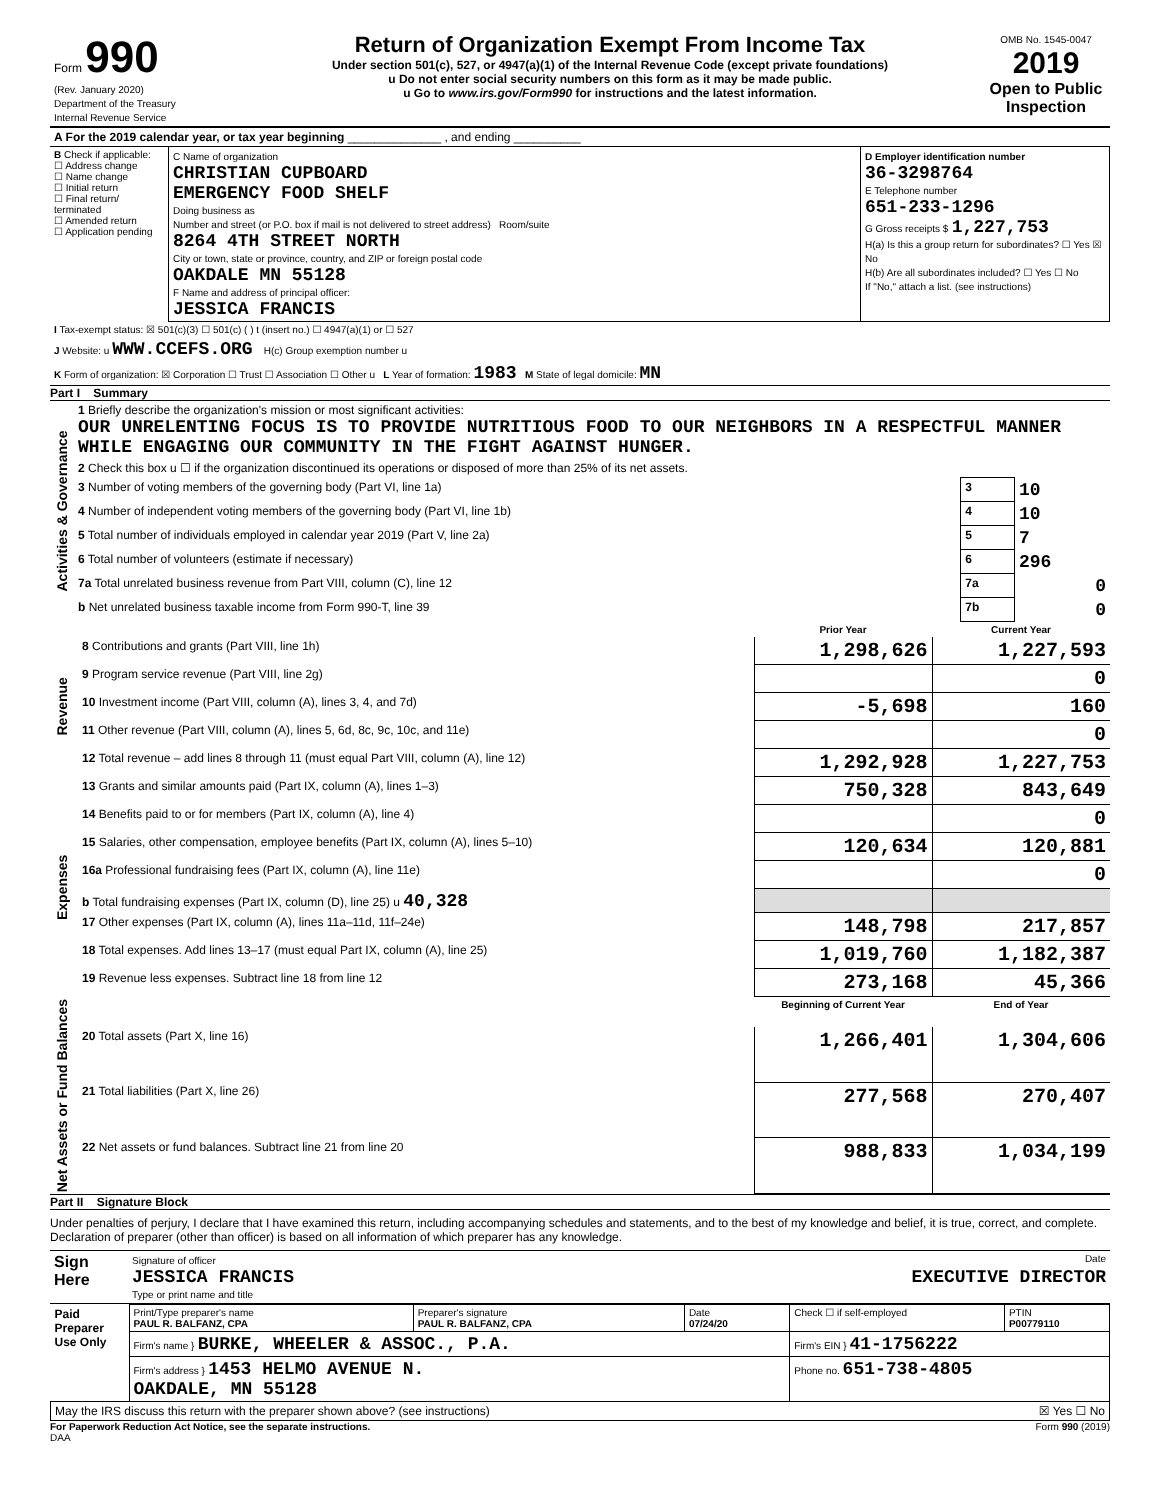| Form 990 (Rev. January 2020) Department of the Treasury Internal Revenue Service | Return of Organization Exempt From Income Tax Under section 501(c), 527, or 4947(a)(1) of the Internal Revenue Code (except private foundations) u Do not enter social security numbers on this form as it may be made public. u Go to www.irs.gov/Form990 for instructions and the latest information. | OMB No. 1545-0047 2019 Open to Public Inspection |
| A For the 2019 calendar year, or tax year beginning ______________ , and ending __________ | | |
| B Check if applicable: ☐ Address change ☐ Name change ☐ Initial return ☐ Final return/ terminated ☐ Amended return ☐ Application pending | C Name of organization CHRISTIAN CUPBOARD EMERGENCY FOOD SHELF Doing business as Number and street (or P.O. box if mail is not delivered to street address) Room/suite 8264 4TH STREET NORTH City or town, state or province, country, and ZIP or foreign postal code OAKDALE MN 55128 F Name and address of principal officer: JESSICA FRANCIS | D Employer identification number 36-3298764 E Telephone number 651-233-1296 G Gross receipts $ 1,227,753 H(a) Is this a group return for subordinates? ☐ Yes ☒ No H(b) Are all subordinates included? ☐ Yes ☐ No If "No," attach a list. (see instructions) |
| I Tax-exempt status: ☒ 501(c)(3) ☐ 501(c) ( ) t (insert no.) ☐ 4947(a)(1) or ☐ 527 | | |
| J Website: u WWW.CCEFS.ORG H(c) Group exemption number u | | |
| K Form of organization: ☒ Corporation ☐ Trust ☐ Association ☐ Other u L Year of formation: 1983 M State of legal domicile: MN | | |
Part I Summary
| Activities & Governance | 1 Briefly describe the organization's mission or most significant activities: OUR UNRELENTING FOCUS IS TO PROVIDE NUTRITIOUS FOOD TO OUR NEIGHBORS IN A RESPECTFUL MANNER WHILE ENGAGING OUR COMMUNITY IN THE FIGHT AGAINST HUNGER. | | |
| | 2 Check this box u ☐ if the organization discontinued its operations or disposed of more than 25% of its net assets. | | |
| | 3 Number of voting members of the governing body (Part VI, line 1a) | 3 | 10 |
| | 4 Number of independent voting members of the governing body (Part VI, line 1b) | 4 | 10 |
| | 5 Total number of individuals employed in calendar year 2019 (Part V, line 2a) | 5 | 7 |
| | 6 Total number of volunteers (estimate if necessary) | 6 | 296 |
| | 7a Total unrelated business revenue from Part VIII, column (C), line 12 | 7a | 0 |
| | b Net unrelated business taxable income from Form 990-T, line 39 | 7b | 0 |
| | | Prior Year | Current Year |
| Revenue | 8 Contributions and grants (Part VIII, line 1h) | 1,298,626 | 1,227,593 |
| | 9 Program service revenue (Part VIII, line 2g) | | 0 |
| | 10 Investment income (Part VIII, column (A), lines 3, 4, and 7d) | -5,698 | 160 |
| | 11 Other revenue (Part VIII, column (A), lines 5, 6d, 8c, 9c, 10c, and 11e) | | 0 |
| | 12 Total revenue – add lines 8 through 11 (must equal Part VIII, column (A), line 12) | 1,292,928 | 1,227,753 |
| Expenses | 13 Grants and similar amounts paid (Part IX, column (A), lines 1–3) | 750,328 | 843,649 |
| | 14 Benefits paid to or for members (Part IX, column (A), line 4) | | 0 |
| | 15 Salaries, other compensation, employee benefits (Part IX, column (A), lines 5–10) | 120,634 | 120,881 |
| | 16a Professional fundraising fees (Part IX, column (A), line 11e) | | 0 |
| | b Total fundraising expenses (Part IX, column (D), line 25) u 40,328 | | |
| | 17 Other expenses (Part IX, column (A), lines 11a–11d, 11f–24e) | 148,798 | 217,857 |
| | 18 Total expenses. Add lines 13–17 (must equal Part IX, column (A), line 25) | 1,019,760 | 1,182,387 |
| | 19 Revenue less expenses. Subtract line 18 from line 12 | 273,168 | 45,366 |
| Net Assets or Fund Balances | | Beginning of Current Year | End of Year |
| | 20 Total assets (Part X, line 16) | 1,266,401 | 1,304,606 |
| | 21 Total liabilities (Part X, line 26) | 277,568 | 270,407 |
| | 22 Net assets or fund balances. Subtract line 21 from line 20 | 988,833 | 1,034,199 |
Part II Signature Block
Under penalties of perjury, I declare that I have examined this return, including accompanying schedules and statements, and to the best of my knowledge and belief, it is true, correct, and complete. Declaration of preparer (other than officer) is based on all information of which preparer has any knowledge.
| Sign Here | Signature of officer Date JESSICA FRANCIS EXECUTIVE DIRECTOR Type or print name and title |
| Paid Preparer Use Only | Print/Type preparer's name PAUL R. BALFANZ, CPA | Preparer's signature PAUL R. BALFANZ, CPA | Date 07/24/20 | Check ☐ if self-employed | PTIN P00779110 |
| | Firm's name } BURKE, WHEELER & ASSOC., P.A. | | | Firm's EIN } 41-1756222 | |
| | Firm's address } 1453 HELMO AVENUE N. OAKDALE, MN 55128 | | | Phone no. 651-738-4805 | |
| May the IRS discuss this return with the preparer shown above? (see instructions) ☒ Yes ☐ No | | | | | |
For Paperwork Reduction Act Notice, see the separate instructions. Form 990 (2019)
DAA